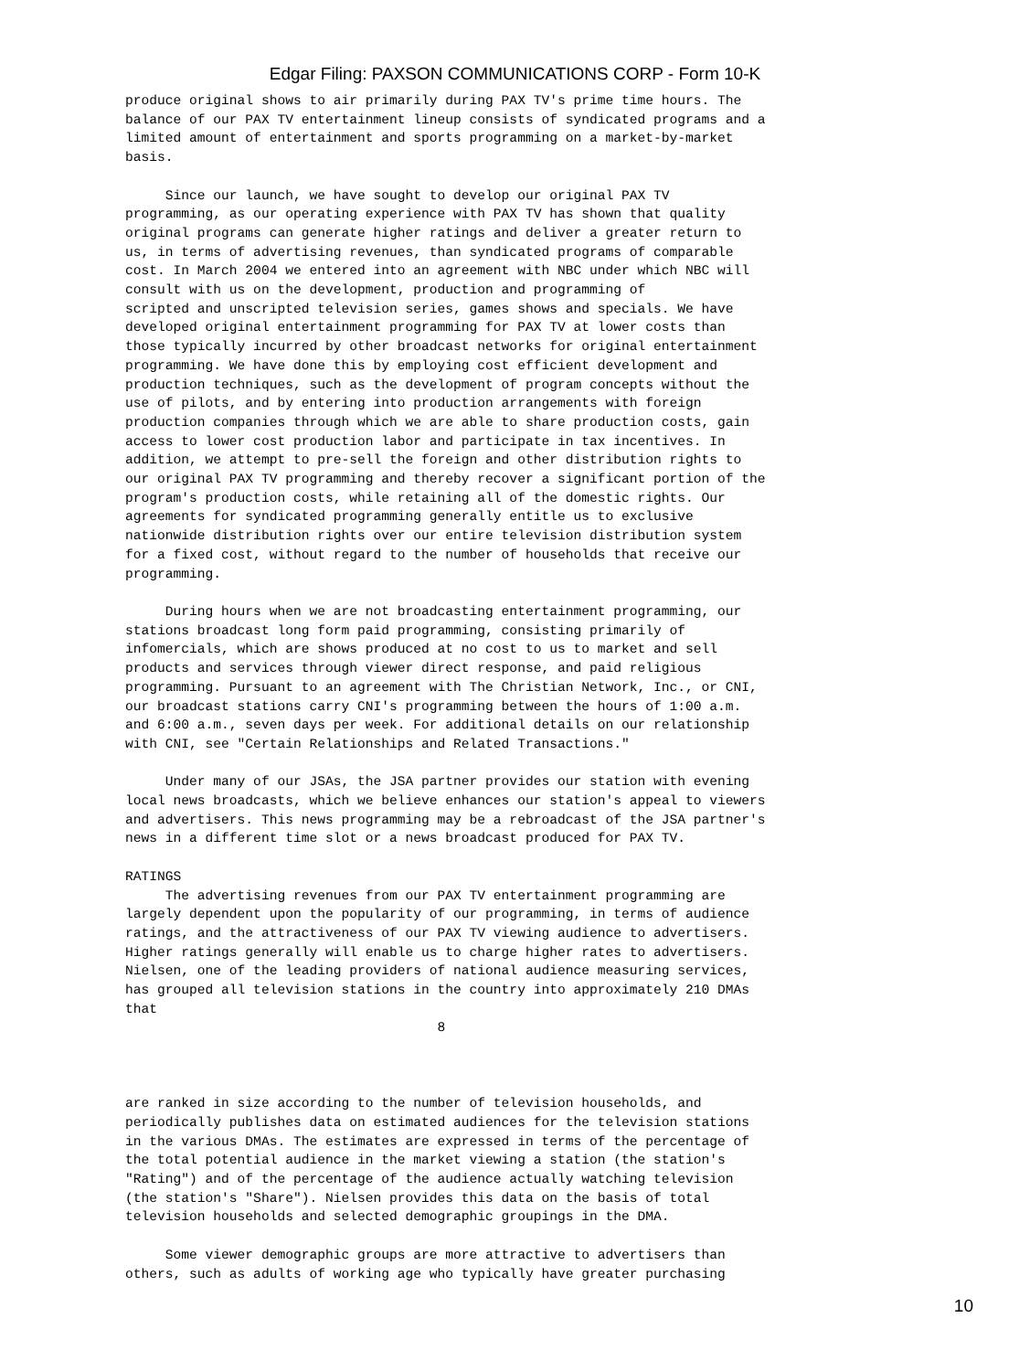Edgar Filing: PAXSON COMMUNICATIONS CORP - Form 10-K
produce original shows to air primarily during PAX TV's prime time hours. The
balance of our PAX TV entertainment lineup consists of syndicated programs and a
limited amount of entertainment and sports programming on a market-by-market
basis.

     Since our launch, we have sought to develop our original PAX TV
programming, as our operating experience with PAX TV has shown that quality
original programs can generate higher ratings and deliver a greater return to
us, in terms of advertising revenues, than syndicated programs of comparable
cost. In March 2004 we entered into an agreement with NBC under which NBC will
consult with us on the development, production and programming of
scripted and unscripted television series, games shows and specials. We have
developed original entertainment programming for PAX TV at lower costs than
those typically incurred by other broadcast networks for original entertainment
programming. We have done this by employing cost efficient development and
production techniques, such as the development of program concepts without the
use of pilots, and by entering into production arrangements with foreign
production companies through which we are able to share production costs, gain
access to lower cost production labor and participate in tax incentives. In
addition, we attempt to pre-sell the foreign and other distribution rights to
our original PAX TV programming and thereby recover a significant portion of the
program's production costs, while retaining all of the domestic rights. Our
agreements for syndicated programming generally entitle us to exclusive
nationwide distribution rights over our entire television distribution system
for a fixed cost, without regard to the number of households that receive our
programming.

     During hours when we are not broadcasting entertainment programming, our
stations broadcast long form paid programming, consisting primarily of
infomercials, which are shows produced at no cost to us to market and sell
products and services through viewer direct response, and paid religious
programming. Pursuant to an agreement with The Christian Network, Inc., or CNI,
our broadcast stations carry CNI's programming between the hours of 1:00 a.m.
and 6:00 a.m., seven days per week. For additional details on our relationship
with CNI, see "Certain Relationships and Related Transactions."

     Under many of our JSAs, the JSA partner provides our station with evening
local news broadcasts, which we believe enhances our station's appeal to viewers
and advertisers. This news programming may be a rebroadcast of the JSA partner's
news in a different time slot or a news broadcast produced for PAX TV.

RATINGS
     The advertising revenues from our PAX TV entertainment programming are
largely dependent upon the popularity of our programming, in terms of audience
ratings, and the attractiveness of our PAX TV viewing audience to advertisers.
Higher ratings generally will enable us to charge higher rates to advertisers.
Nielsen, one of the leading providers of national audience measuring services,
has grouped all television stations in the country into approximately 210 DMAs
that
                                       8



are ranked in size according to the number of television households, and
periodically publishes data on estimated audiences for the television stations
in the various DMAs. The estimates are expressed in terms of the percentage of
the total potential audience in the market viewing a station (the station's
"Rating") and of the percentage of the audience actually watching television
(the station's "Share"). Nielsen provides this data on the basis of total
television households and selected demographic groupings in the DMA.

     Some viewer demographic groups are more attractive to advertisers than
others, such as adults of working age who typically have greater purchasing
10